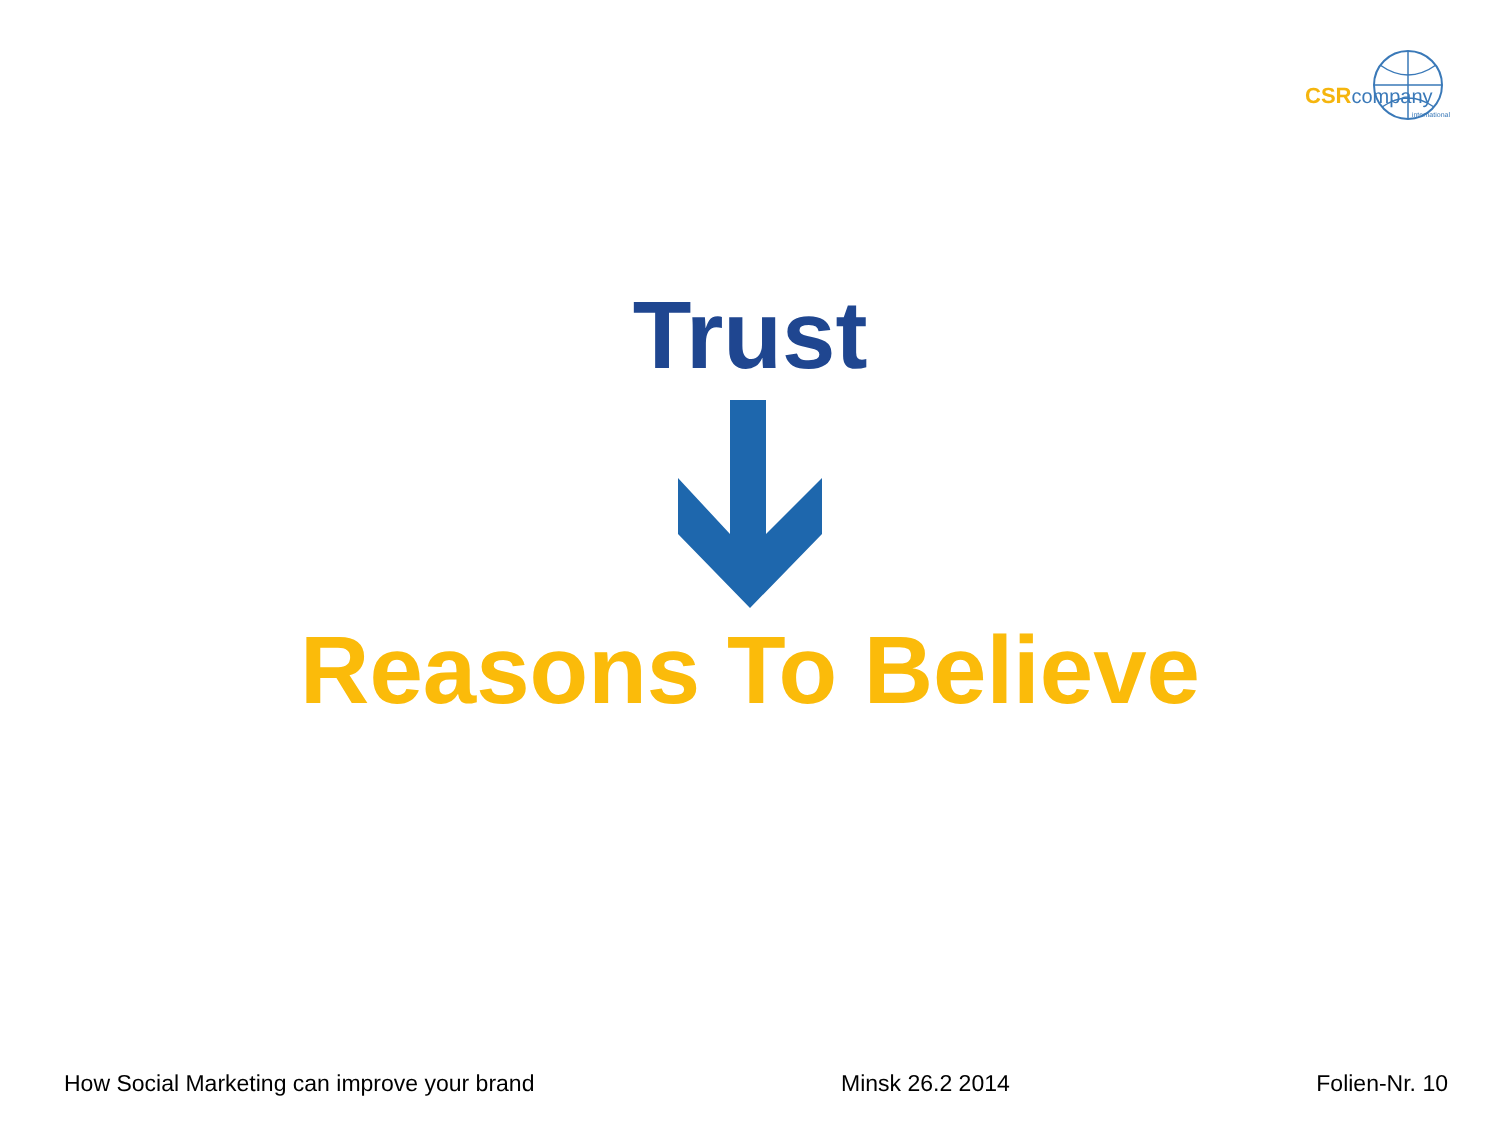CSRcompany
international
Trust
Reasons To Believe
How Social Marketing can improve your brand Minsk 26.2 2014 Folien-Nr. 10